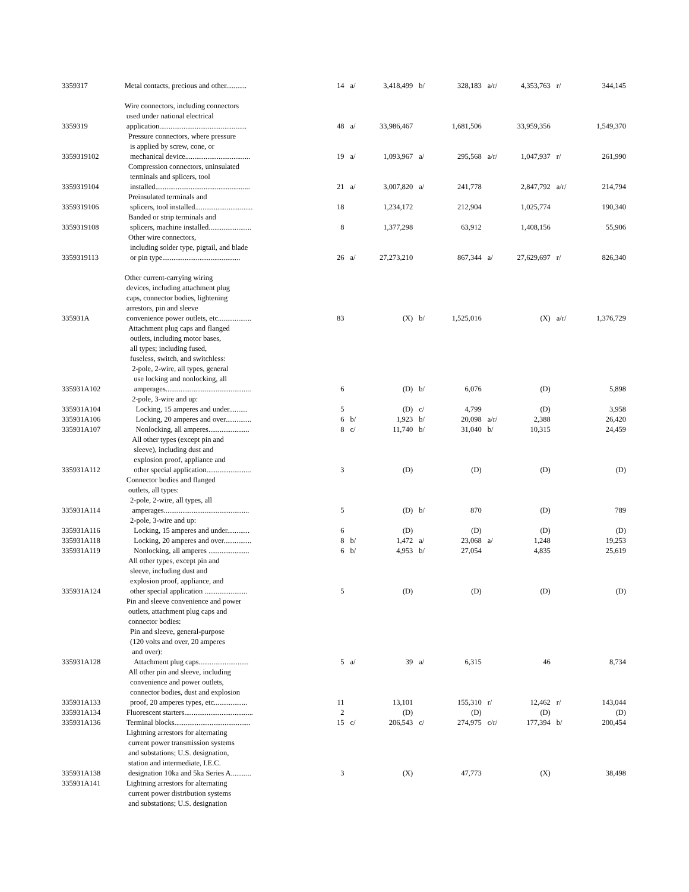| 3359317 | Metal contacts, precious and other........... | 14 | a/ | 3,418,499 | b/ | 328,183 | a/r/ | 4,353,763 | r/ | 344,145 |
| 3359319 | Wire connectors, including connectors used under national electrical application............................................... | 48 | a/ | 33,986,467 | | 1,681,506 | | 33,959,356 | | 1,549,370 |
| 3359319102 | Pressure connectors, where pressure is applied by screw, cone, or mechanical device................................... | 19 | a/ | 1,093,967 | a/ | 295,568 | a/r/ | 1,047,937 | r/ | 261,990 |
| 3359319104 | Compression connectors, uninsulated terminals and splicers, tool installed................................................... | 21 | a/ | 3,007,820 | a/ | 241,778 | | 2,847,792 | a/r/ | 214,794 |
| 3359319106 | Preinsulated terminals and splicers, tool installed............................... | 18 | | 1,234,172 | | 212,904 | | 1,025,774 | | 190,340 |
| 3359319108 | Banded or strip terminals and splicers, machine installed....................... | 8 | | 1,377,298 | | 63,912 | | 1,408,156 | | 55,906 |
| 3359319113 | Other wire connectors, including solder type, pigtail, and blade or pin type.......................................... | 26 | a/ | 27,273,210 | | 867,344 | a/ | 27,629,697 | r/ | 826,340 |
| 335931A | Other current-carrying wiring devices, including attachment plug caps, connector bodies, lightening arrestors, pin and sleeve convenience power outlets, etc.................. | 83 | | (X) | b/ | 1,525,016 | | (X) | a/r/ | 1,376,729 |
| | Attachment plug caps and flanged outlets, including motor bases, all types; including fused, fuseless, switch, and switchless: | | | | | | | | | |
| 335931A102 | 2-pole, 2-wire, all types, general use locking and nonlocking, all amperages.............................................. | 6 | | (D) | b/ | 6,076 | | (D) | | 5,898 |
| | 2-pole, 3-wire and up: | | | | | | | | | |
| 335931A104 | Locking, 15 amperes and under.......... | 5 | | (D) | c/ | 4,799 | | (D) | | 3,958 |
| 335931A106 | Locking, 20 amperes and over.............. | 6 | b/ | 1,923 | b/ | 20,098 | a/r/ | 2,388 | | 26,420 |
| 335931A107 | Nonlocking, all amperes...................... | 8 | c/ | 11,740 | b/ | 31,040 | b/ | 10,315 | | 24,459 |
| 335931A112 | All other types (except pin and sleeve), including dust and explosion proof, appliance and other special application........................ | 3 | | (D) | | (D) | | (D) | | (D) |
| | Connector bodies and flanged outlets, all types: | | | | | | | | | |
| 335931A114 | 2-pole, 2-wire, all types, all amperages.............................................. | 5 | | (D) | b/ | 870 | | (D) | | 789 |
| | 2-pole, 3-wire and up: | | | | | | | | | |
| 335931A116 | Locking, 15 amperes and under............ | 6 | | (D) | | (D) | | (D) | | (D) |
| 335931A118 | Locking, 20 amperes and over............... | 8 | b/ | 1,472 | a/ | 23,068 | a/ | 1,248 | | 19,253 |
| 335931A119 | Nonlocking, all amperes ...................... | 6 | b/ | 4,953 | b/ | 27,054 | | 4,835 | | 25,619 |
| 335931A124 | All other types, except pin and sleeve, including dust and explosion proof, appliance, and other special application ....................... | 5 | | (D) | | (D) | | (D) | | (D) |
| | Pin and sleeve convenience and power outlets, attachment plug caps and connector bodies: Pin and sleeve, general-purpose (120 volts and over, 20 amperes and over): | | | | | | | | | |
| 335931A128 | Attachment plug caps........................... | 5 | a/ | 39 | a/ | 6,315 | | 46 | | 8,734 |
| 335931A133 | All other pin and sleeve, including convenience and power outlets, connector bodies, dust and explosion proof, 20 amperes types, etc.................. | 11 | | 13,101 | | 155,310 | r/ | 12,462 | r/ | 143,044 |
| 335931A134 | Fluorescent starters..................................... | 2 | | (D) | | (D) | | (D) | | (D) |
| 335931A136 | Terminal blocks......................................... | 15 | c/ | 206,543 | c/ | 274,975 | c/r/ | 177,394 | b/ | 200,454 |
| 335931A138 | Lightning arrestors for alternating current power transmission systems and substations; U.S. designation, station and intermediate, I.E.C. designation 10ka and 5ka Series A........... | 3 | | (X) | | 47,773 | | (X) | | 38,498 |
| 335931A141 | Lightning arrestors for alternating current power distribution systems and substations; U.S. designation | | | | | | | | | |